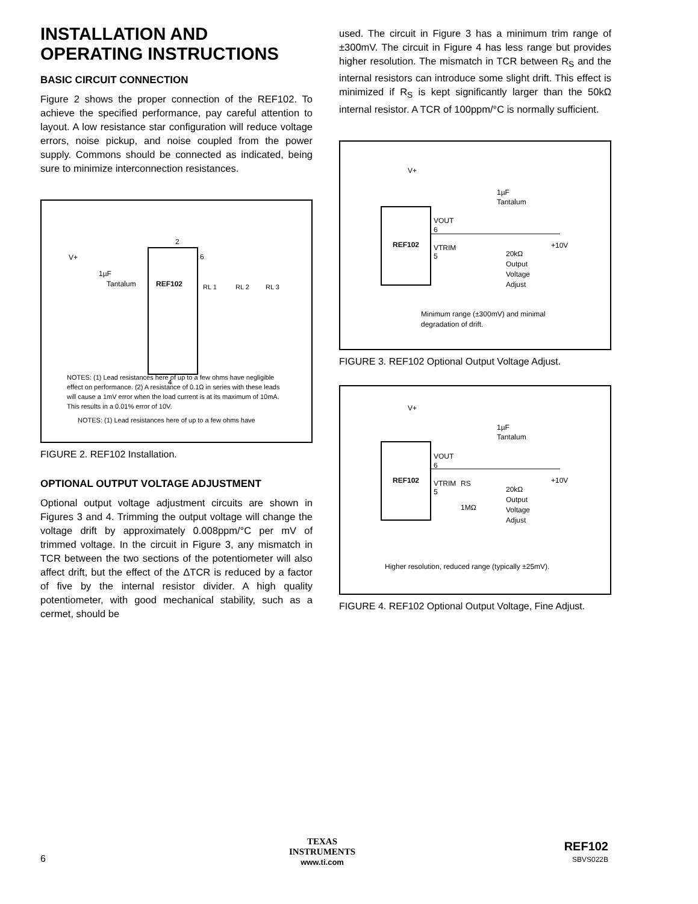INSTALLATION AND
OPERATING INSTRUCTIONS
BASIC CIRCUIT CONNECTION
Figure 2 shows the proper connection of the REF102. To achieve the specified performance, pay careful attention to layout. A low resistance star configuration will reduce voltage errors, noise pickup, and noise coupled from the power supply. Commons should be connected as indicated, being sure to minimize interconnection resistances.
REF102
2
6
4
V+
1µF
Tantalum
RL 1
RL 2
RL 3
NOTES: (1) Lead resistances here of up to a few ohms have
NOTES: (1) Lead resistances here of up to a few ohms have negligible effect on performance. (2) A resistance of 0.1Ω in series with these leads will cause a 1mV error when the load current is at its maximum of 10mA. This results in a 0.01% error of 10V.
FIGURE 2. REF102 Installation.
OPTIONAL OUTPUT VOLTAGE ADJUSTMENT
Optional output voltage adjustment circuits are shown in Figures 3 and 4. Trimming the output voltage will change the voltage drift by approximately 0.008ppm/°C per mV of trimmed voltage. In the circuit in Figure 3, any mismatch in TCR between the two sections of the potentiometer will also affect drift, but the effect of the ΔTCR is reduced by a factor of five by the internal resistor divider. A high quality potentiometer, with good mechanical stability, such as a cermet, should be
used. The circuit in Figure 3 has a minimum trim range of ±300mV. The circuit in Figure 4 has less range but provides higher resolution. The mismatch in TCR between R<sub>S</sub> and the internal resistors can introduce some slight drift. This effect is minimized if R<sub>S</sub> is kept significantly larger than the 50kΩ internal resistor. A TCR of 100ppm/°C is normally sufficient.
REF102
V+
1µF
Tantalum
VOUT
6
VTRIM
5
20kΩ
Output
Voltage
Adjust
+10V
Minimum range (±300mV) and minimal
degradation of drift.
FIGURE 3. REF102 Optional Output Voltage Adjust.
REF102
V+
1µF
Tantalum
VOUT
6
VTRIM
5
RS
1MΩ
20kΩ
Output
Voltage
Adjust
+10V
Higher resolution, reduced range (typically ±25mV).
FIGURE 4. REF102 Optional Output Voltage, Fine Adjust.
6
TEXAS
INSTRUMENTS
www.ti.com
REF102
SBVS022B